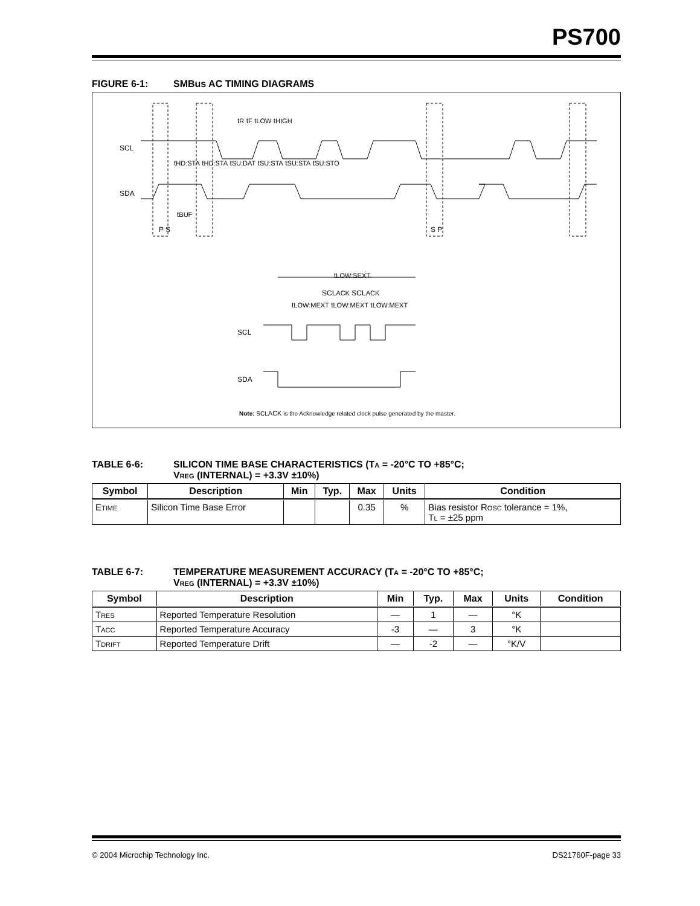PS700
FIGURE 6-1: SMBus AC TIMING DIAGRAMS
SCL
SDA
tR tF tLOW tHIGH
tHD:STA tHD:STA tSU:DAT tSU:STA tSU:STA tSU:STO
tBUF
P S S P
tLOW:SEXT
SCLACK SCLACK
tLOW:MEXT tLOW:MEXT tLOW:MEXT
SCL
SDA
Note: SCLACK is the Acknowledge related clock pulse generated by the master.
TABLE 6-6: SILICON TIME BASE CHARACTERISTICS (TA = -20°C TO +85°C;
VREG (INTERNAL) = +3.3V ±10%)
| Symbol | Description | Min | Typ. | Max | Units | Condition |
| --- | --- | --- | --- | --- | --- | --- |
| E TIME | Silicon Time Base Error | | | 0.35 | % | Bias resistor R OSC tolerance = 1%, T L = ±25 ppm |
TABLE 6-7: TEMPERATURE MEASUREMENT ACCURACY (TA = -20°C TO +85°C;
VREG (INTERNAL) = +3.3V ±10%)
| Symbol | Description | Min | Typ. | Max | Units | Condition |
| --- | --- | --- | --- | --- | --- | --- |
| T RES | Reported Temperature Resolution | — | 1 | — | °K | |
| T ACC | Reported Temperature Accuracy | -3 | — | 3 | °K | |
| T DRIFT | Reported Temperature Drift | — | -2 | — | °K/V | |
© 2004 Microchip Technology Inc. DS21760F-page 33